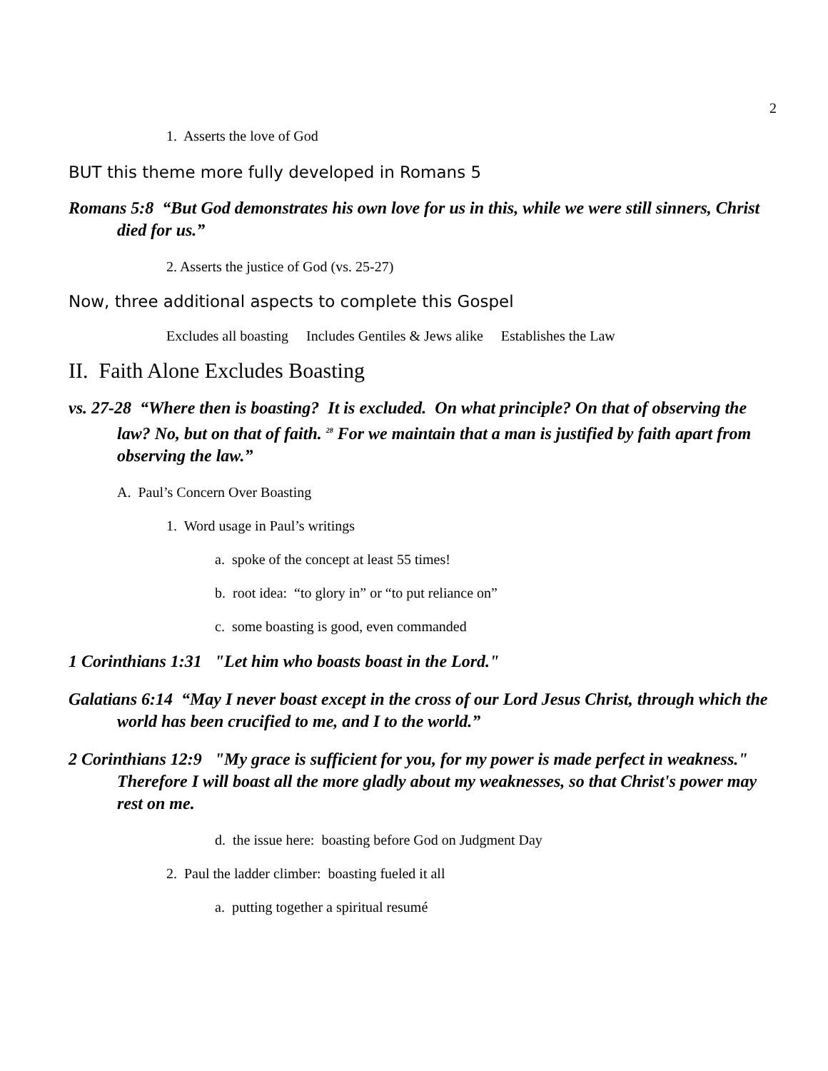2
1. Asserts the love of God
BUT this theme more fully developed in Romans 5
Romans 5:8 “But God demonstrates his own love for us in this, while we were still sinners, Christ died for us.”
2. Asserts the justice of God (vs. 25-27)
Now, three additional aspects to complete this Gospel
Excludes all boasting Includes Gentiles & Jews alike Establishes the Law
II. Faith Alone Excludes Boasting
vs. 27-28 “Where then is boasting? It is excluded. On what principle? On that of observing the law? No, but on that of faith. <sup>28</sup> For we maintain that a man is justified by faith apart from observing the law.”
A. Paul’s Concern Over Boasting
1. Word usage in Paul’s writings
a. spoke of the concept at least 55 times!
b. root idea: “to glory in” or “to put reliance on”
c. some boasting is good, even commanded
1 Corinthians 1:31 "Let him who boasts boast in the Lord."
Galatians 6:14 “May I never boast except in the cross of our Lord Jesus Christ, through which the world has been crucified to me, and I to the world.”
2 Corinthians 12:9 "My grace is sufficient for you, for my power is made perfect in weakness." Therefore I will boast all the more gladly about my weaknesses, so that Christ's power may rest on me.
d. the issue here: boasting before God on Judgment Day
2. Paul the ladder climber: boasting fueled it all
a. putting together a spiritual resumé